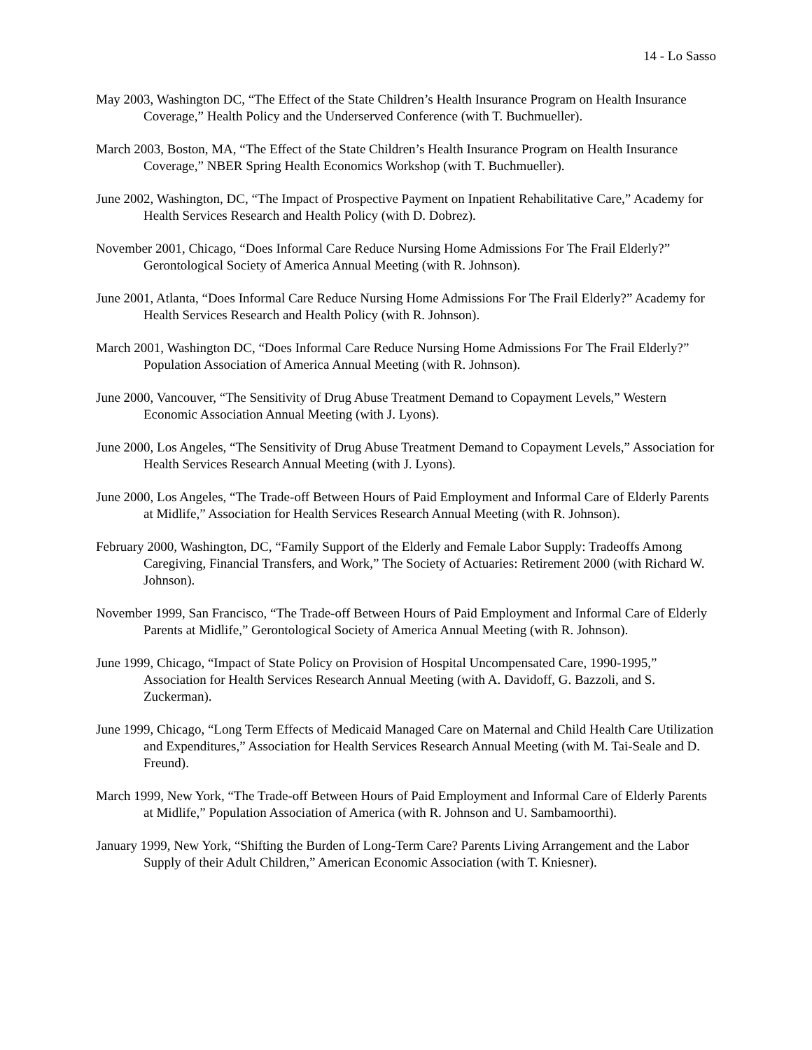14 - Lo Sasso
May 2003, Washington DC, “The Effect of the State Children’s Health Insurance Program on Health Insurance Coverage,” Health Policy and the Underserved Conference (with T. Buchmueller).
March 2003, Boston, MA, “The Effect of the State Children’s Health Insurance Program on Health Insurance Coverage,” NBER Spring Health Economics Workshop (with T. Buchmueller).
June 2002, Washington, DC, “The Impact of Prospective Payment on Inpatient Rehabilitative Care,” Academy for Health Services Research and Health Policy (with D. Dobrez).
November 2001, Chicago, “Does Informal Care Reduce Nursing Home Admissions For The Frail Elderly?” Gerontological Society of America Annual Meeting (with R. Johnson).
June 2001, Atlanta, “Does Informal Care Reduce Nursing Home Admissions For The Frail Elderly?” Academy for Health Services Research and Health Policy (with R. Johnson).
March 2001, Washington DC, “Does Informal Care Reduce Nursing Home Admissions For The Frail Elderly?” Population Association of America Annual Meeting (with R. Johnson).
June 2000, Vancouver, “The Sensitivity of Drug Abuse Treatment Demand to Copayment Levels,” Western Economic Association Annual Meeting (with J. Lyons).
June 2000, Los Angeles, “The Sensitivity of Drug Abuse Treatment Demand to Copayment Levels,” Association for Health Services Research Annual Meeting (with J. Lyons).
June 2000, Los Angeles, “The Trade-off Between Hours of Paid Employment and Informal Care of Elderly Parents at Midlife,” Association for Health Services Research Annual Meeting (with R. Johnson).
February 2000, Washington, DC, “Family Support of the Elderly and Female Labor Supply: Tradeoffs Among Caregiving, Financial Transfers, and Work,” The Society of Actuaries: Retirement 2000 (with Richard W. Johnson).
November 1999, San Francisco, “The Trade-off Between Hours of Paid Employment and Informal Care of Elderly Parents at Midlife,” Gerontological Society of America Annual Meeting (with R. Johnson).
June 1999, Chicago, “Impact of State Policy on Provision of Hospital Uncompensated Care, 1990-1995,” Association for Health Services Research Annual Meeting (with A. Davidoff, G. Bazzoli, and S. Zuckerman).
June 1999, Chicago, “Long Term Effects of Medicaid Managed Care on Maternal and Child Health Care Utilization and Expenditures,” Association for Health Services Research Annual Meeting (with M. Tai-Seale and D. Freund).
March 1999, New York, “The Trade-off Between Hours of Paid Employment and Informal Care of Elderly Parents at Midlife,” Population Association of America (with R. Johnson and U. Sambamoorthi).
January 1999, New York, “Shifting the Burden of Long-Term Care? Parents Living Arrangement and the Labor Supply of their Adult Children,” American Economic Association (with T. Kniesner).